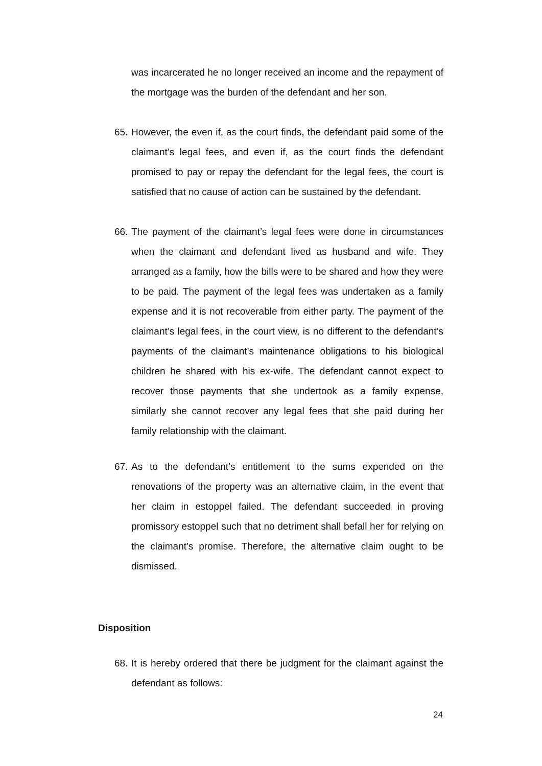was incarcerated he no longer received an income and the repayment of the mortgage was the burden of the defendant and her son.
65.
However, the even if, as the court finds, the defendant paid some of the claimant’s legal fees, and even if, as the court finds the defendant promised to pay or repay the defendant for the legal fees, the court is satisfied that no cause of action can be sustained by the defendant.
66.
The payment of the claimant’s legal fees were done in circumstances when the claimant and defendant lived as husband and wife. They arranged as a family, how the bills were to be shared and how they were to be paid. The payment of the legal fees was undertaken as a family expense and it is not recoverable from either party. The payment of the claimant’s legal fees, in the court view, is no different to the defendant’s payments of the claimant’s maintenance obligations to his biological children he shared with his ex-wife. The defendant cannot expect to recover those payments that she undertook as a family expense, similarly she cannot recover any legal fees that she paid during her family relationship with the claimant.
67.
As to the defendant’s entitlement to the sums expended on the renovations of the property was an alternative claim, in the event that her claim in estoppel failed. The defendant succeeded in proving promissory estoppel such that no detriment shall befall her for relying on the claimant’s promise. Therefore, the alternative claim ought to be dismissed.
Disposition
68.
It is hereby ordered that there be judgment for the claimant against the defendant as follows:
24